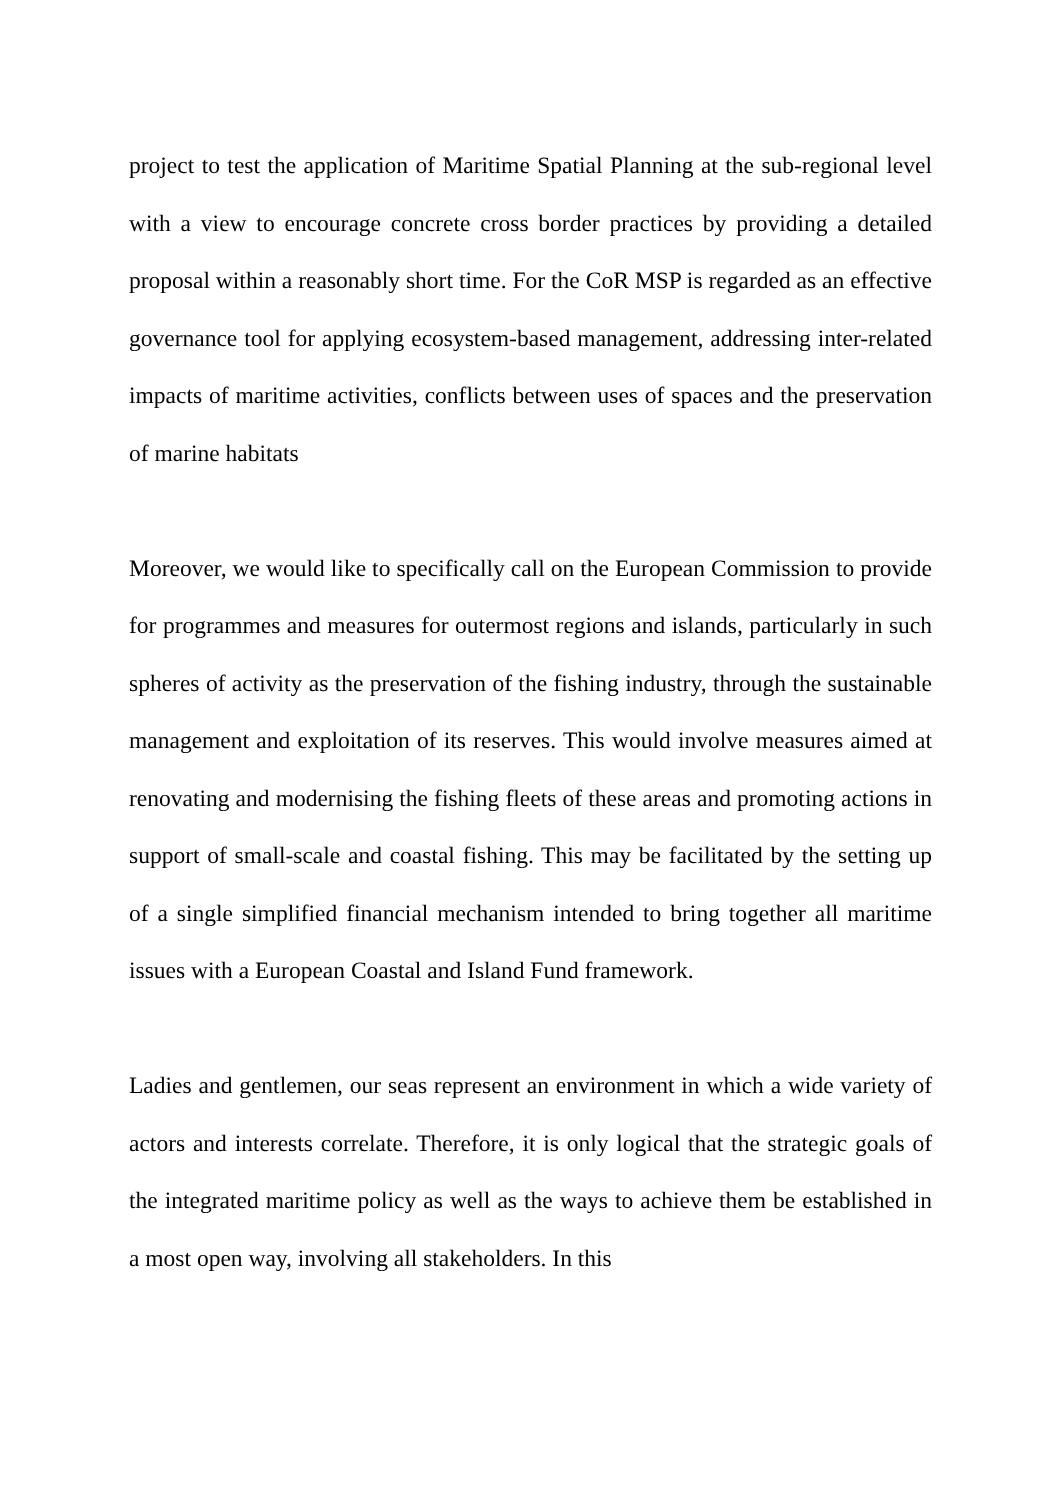project to test the application of Maritime Spatial Planning at the sub-regional level with a view to encourage concrete cross border practices by providing a detailed proposal within a reasonably short time. For the CoR MSP is regarded as an effective governance tool for applying ecosystem-based management, addressing inter-related impacts of maritime activities, conflicts between uses of spaces and the preservation of marine habitats
Moreover, we would like to specifically call on the European Commission to provide for programmes and measures for outermost regions and islands, particularly in such spheres of activity as the preservation of the fishing industry, through the sustainable management and exploitation of its reserves. This would involve measures aimed at renovating and modernising the fishing fleets of these areas and promoting actions in support of small-scale and coastal fishing. This may be facilitated by the setting up of a single simplified financial mechanism intended to bring together all maritime issues with a European Coastal and Island Fund framework.
Ladies and gentlemen, our seas represent an environment in which a wide variety of actors and interests correlate. Therefore, it is only logical that the strategic goals of the integrated maritime policy as well as the ways to achieve them be established in a most open way, involving all stakeholders. In this